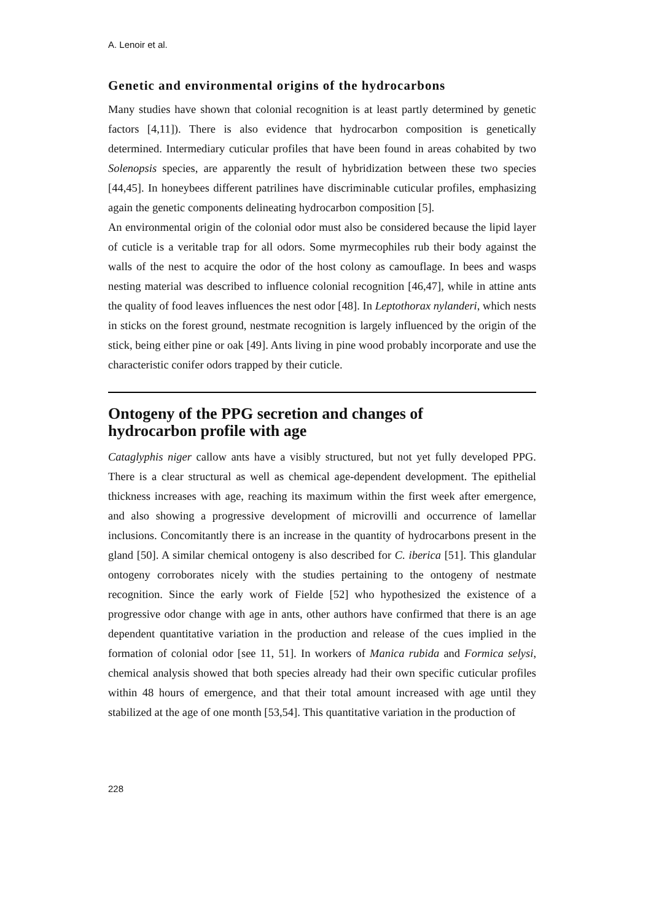A. Lenoir et al.
Genetic and environmental origins of the hydrocarbons
Many studies have shown that colonial recognition is at least partly determined by genetic factors [4,11]). There is also evidence that hydrocarbon composition is genetically determined. Intermediary cuticular profiles that have been found in areas cohabited by two Solenopsis species, are apparently the result of hybridization between these two species [44,45]. In honeybees different patrilines have discriminable cuticular profiles, emphasizing again the genetic components delineating hydrocarbon composition [5].
An environmental origin of the colonial odor must also be considered because the lipid layer of cuticle is a veritable trap for all odors. Some myrmecophiles rub their body against the walls of the nest to acquire the odor of the host colony as camouflage. In bees and wasps nesting material was described to influence colonial recognition [46,47], while in attine ants the quality of food leaves influences the nest odor [48]. In Leptothorax nylanderi, which nests in sticks on the forest ground, nestmate recognition is largely influenced by the origin of the stick, being either pine or oak [49]. Ants living in pine wood probably incorporate and use the characteristic conifer odors trapped by their cuticle.
Ontogeny of the PPG secretion and changes of
hydrocarbon profile with age
Cataglyphis niger callow ants have a visibly structured, but not yet fully developed PPG. There is a clear structural as well as chemical age-dependent development. The epithelial thickness increases with age, reaching its maximum within the first week after emergence, and also showing a progressive development of microvilli and occurrence of lamellar inclusions. Concomitantly there is an increase in the quantity of hydrocarbons present in the gland [50]. A similar chemical ontogeny is also described for C. iberica [51]. This glandular ontogeny corroborates nicely with the studies pertaining to the ontogeny of nestmate recognition. Since the early work of Fielde [52] who hypothesized the existence of a progressive odor change with age in ants, other authors have confirmed that there is an age dependent quantitative variation in the production and release of the cues implied in the formation of colonial odor [see 11, 51]. In workers of Manica rubida and Formica selysi, chemical analysis showed that both species already had their own specific cuticular profiles within 48 hours of emergence, and that their total amount increased with age until they stabilized at the age of one month [53,54]. This quantitative variation in the production of
228